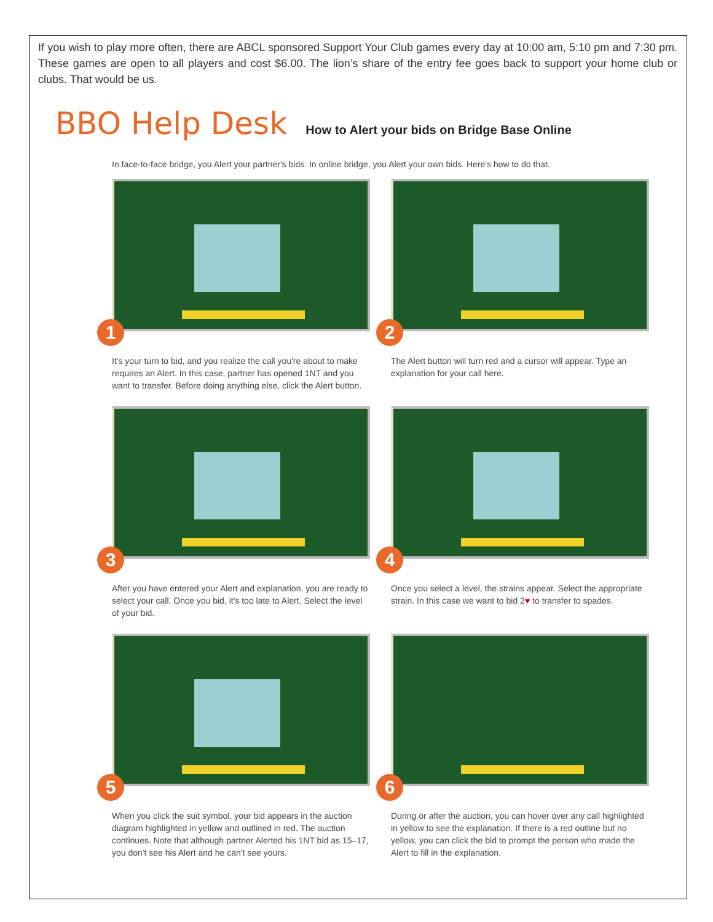If you wish to play more often, there are ABCL sponsored Support Your Club games every day at 10:00 am, 5:10 pm and 7:30 pm. These games are open to all players and cost $6.00. The lion’s share of the entry fee goes back to support your home club or clubs. That would be us.
BBO Help Desk
How to Alert your bids on Bridge Base Online
In face-to-face bridge, you Alert your partner's bids. In online bridge, you Alert your own bids. Here's how to do that.
1
It's your turn to bid, and you realize the call you're about to make requires an Alert. In this case, partner has opened 1NT and you want to transfer. Before doing anything else, click the Alert button.
2
The Alert button will turn red and a cursor will appear. Type an explanation for your call here.
3
After you have entered your Alert and explanation, you are ready to select your call. Once you bid, it's too late to Alert. Select the level of your bid.
4
Once you select a level, the strains appear. Select the appropriate strain. In this case we want to bid 2♥ to transfer to spades.
5
When you click the suit symbol, your bid appears in the auction diagram highlighted in yellow and outlined in red. The auction continues. Note that although partner Alerted his 1NT bid as 15–17, you don't see his Alert and he can't see yours.
6
During or after the auction, you can hover over any call highlighted in yellow to see the explanation. If there is a red outline but no yellow, you can click the bid to prompt the person who made the Alert to fill in the explanation.